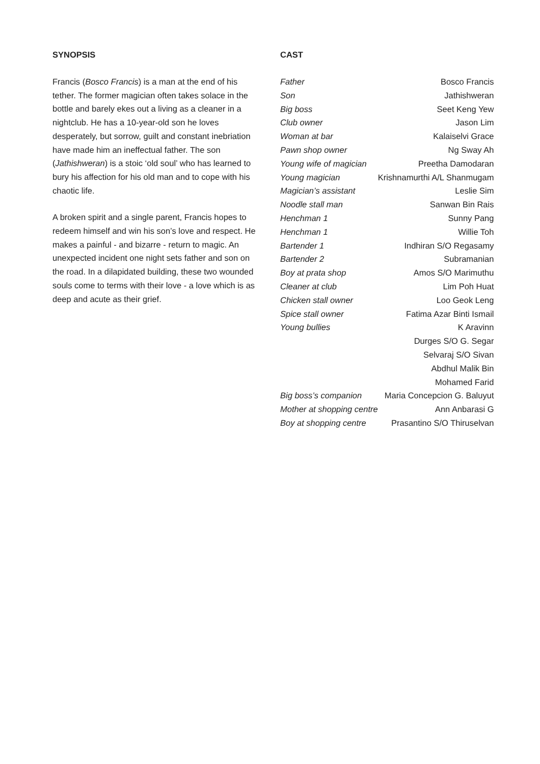SYNOPSIS
Francis (Bosco Francis) is a man at the end of his tether. The former magician often takes solace in the bottle and barely ekes out a living as a cleaner in a nightclub. He has a 10-year-old son he loves desperately, but sorrow, guilt and constant inebriation have made him an ineffectual father. The son (Jathishweran) is a stoic ‘old soul’ who has learned to bury his affection for his old man and to cope with his chaotic life.
A broken spirit and a single parent, Francis hopes to redeem himself and win his son’s love and respect. He makes a painful - and bizarre - return to magic. An unexpected incident one night sets father and son on the road. In a dilapidated building, these two wounded souls come to terms with their love - a love which is as deep and acute as their grief.
CAST
| Father | Bosco Francis |
| Son | Jathishweran |
| Big boss | Seet Keng Yew |
| Club owner | Jason Lim |
| Woman at bar | Kalaiselvi Grace |
| Pawn shop owner | Ng Sway Ah |
| Young wife of magician | Preetha Damodaran |
| Young magician | Krishnamurthi A/L Shanmugam |
| Magician’s assistant | Leslie Sim |
| Noodle stall man | Sanwan Bin Rais |
| Henchman 1 | Sunny Pang |
| Henchman 1 | Willie Toh |
| Bartender 1 | Indhiran S/O Regasamy |
| Bartender 2 | Subramanian |
| Boy at prata shop | Amos S/O Marimuthu |
| Cleaner at club | Lim Poh Huat |
| Chicken stall owner | Loo Geok Leng |
| Spice stall owner | Fatima Azar Binti Ismail |
| Young bullies | K Aravinn |
| | Durges S/O G. Segar |
| | Selvaraj S/O Sivan |
| | Abdhul Malik Bin |
| | Mohamed Farid |
| Big boss’s companion | Maria Concepcion G. Baluyut |
| Mother at shopping centre | Ann Anbarasi G |
| Boy at shopping centre | Prasantino S/O Thiruselvan |